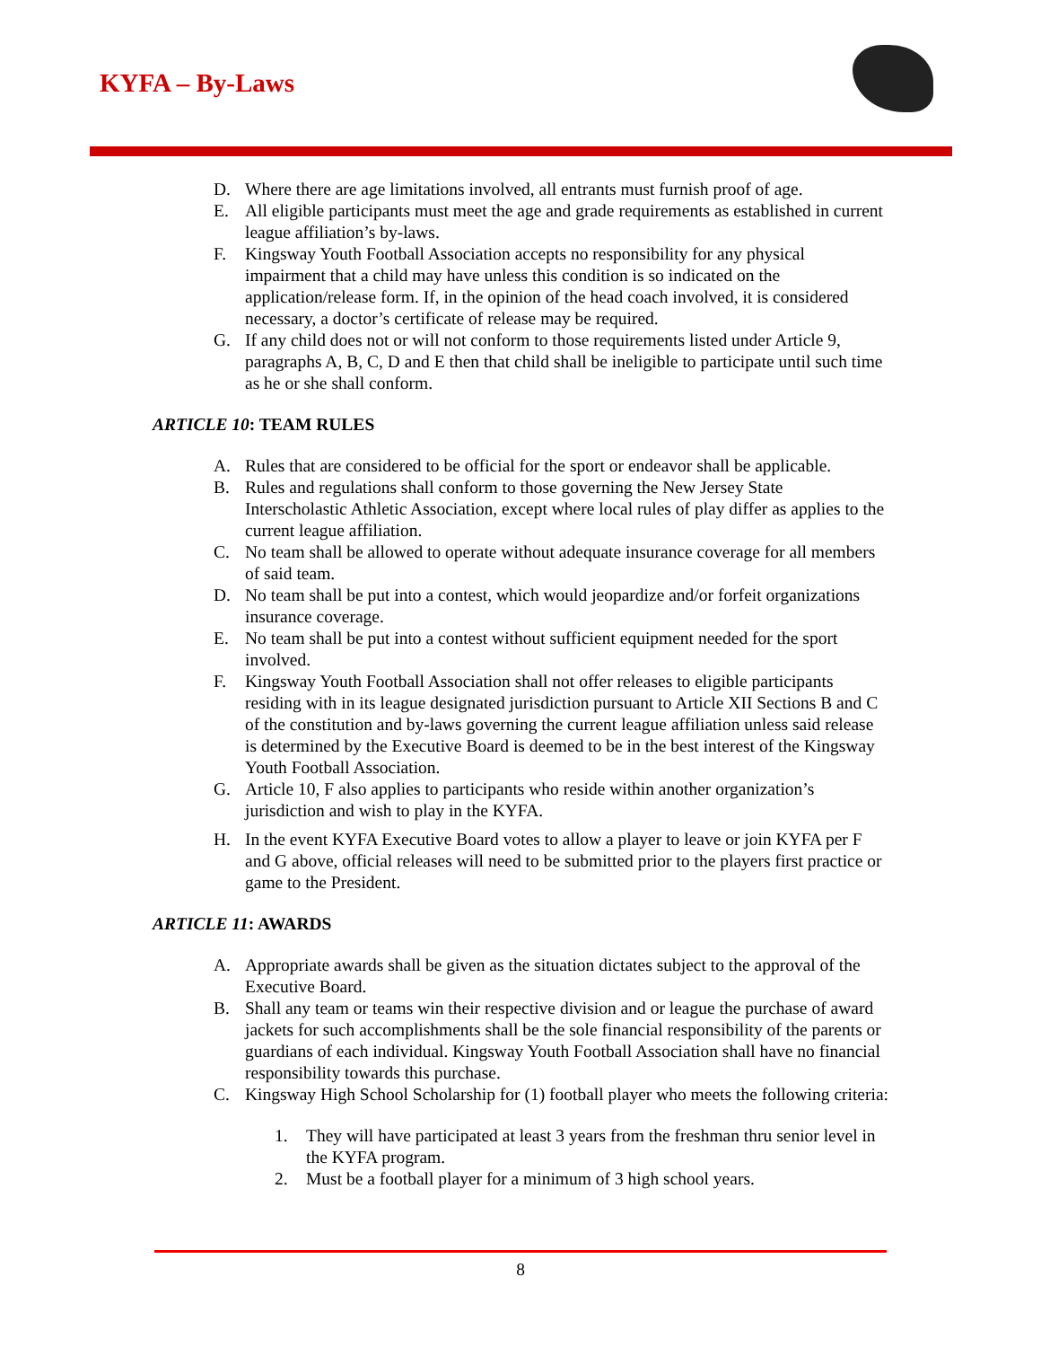KYFA – By-Laws
D. Where there are age limitations involved, all entrants must furnish proof of age.
E. All eligible participants must meet the age and grade requirements as established in current league affiliation’s by-laws.
F. Kingsway Youth Football Association accepts no responsibility for any physical impairment that a child may have unless this condition is so indicated on the application/release form. If, in the opinion of the head coach involved, it is considered necessary, a doctor’s certificate of release may be required.
G. If any child does not or will not conform to those requirements listed under Article 9, paragraphs A, B, C, D and E then that child shall be ineligible to participate until such time as he or she shall conform.
ARTICLE 10: TEAM RULES
A. Rules that are considered to be official for the sport or endeavor shall be applicable.
B. Rules and regulations shall conform to those governing the New Jersey State Interscholastic Athletic Association, except where local rules of play differ as applies to the current league affiliation.
C. No team shall be allowed to operate without adequate insurance coverage for all members of said team.
D. No team shall be put into a contest, which would jeopardize and/or forfeit organizations insurance coverage.
E. No team shall be put into a contest without sufficient equipment needed for the sport involved.
F. Kingsway Youth Football Association shall not offer releases to eligible participants residing with in its league designated jurisdiction pursuant to Article XII Sections B and C of the constitution and by-laws governing the current league affiliation unless said release is determined by the Executive Board is deemed to be in the best interest of the Kingsway Youth Football Association.
G. Article 10, F also applies to participants who reside within another organization’s jurisdiction and wish to play in the KYFA.
H. In the event KYFA Executive Board votes to allow a player to leave or join KYFA per F and G above, official releases will need to be submitted prior to the players first practice or game to the President.
ARTICLE 11: AWARDS
A. Appropriate awards shall be given as the situation dictates subject to the approval of the Executive Board.
B. Shall any team or teams win their respective division and or league the purchase of award jackets for such accomplishments shall be the sole financial responsibility of the parents or guardians of each individual. Kingsway Youth Football Association shall have no financial responsibility towards this purchase.
C. Kingsway High School Scholarship for (1) football player who meets the following criteria:
1. They will have participated at least 3 years from the freshman thru senior level in the KYFA program.
2. Must be a football player for a minimum of 3 high school years.
8